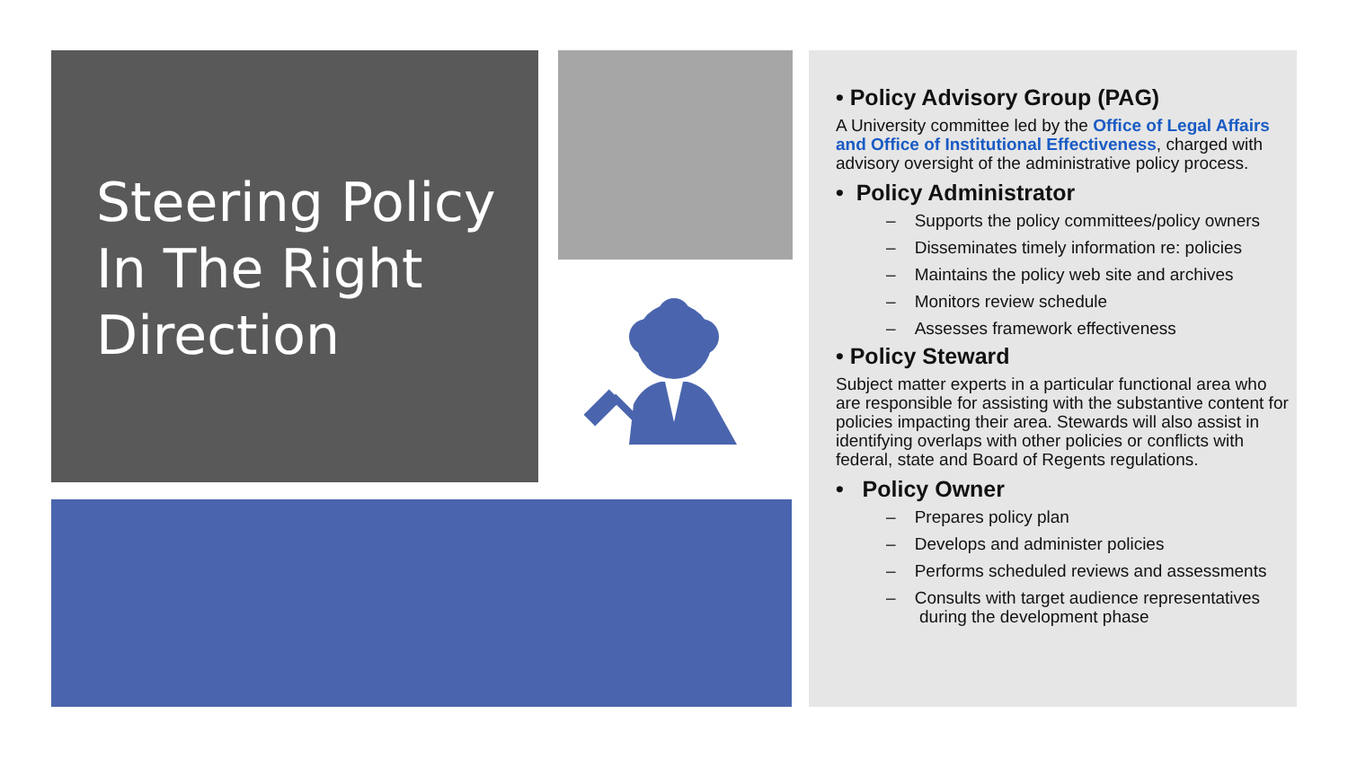Steering Policy
In The Right
Direction
• Policy Advisory Group (PAG)
A University committee led by the Office of Legal Affairs and Office of Institutional Effectiveness, charged with advisory oversight of the administrative policy process.
• Policy Administrator
– Supports the policy committees/policy owners
– Disseminates timely information re: policies
– Maintains the policy web site and archives
– Monitors review schedule
– Assesses framework effectiveness
• Policy Steward
Subject matter experts in a particular functional area who are responsible for assisting with the substantive content for policies impacting their area. Stewards will also assist in identifying overlaps with other policies or conflicts with federal, state and Board of Regents regulations.
• Policy Owner
– Prepares policy plan
– Develops and administer policies
– Performs scheduled reviews and assessments
– Consults with target audience representatives during the development phase